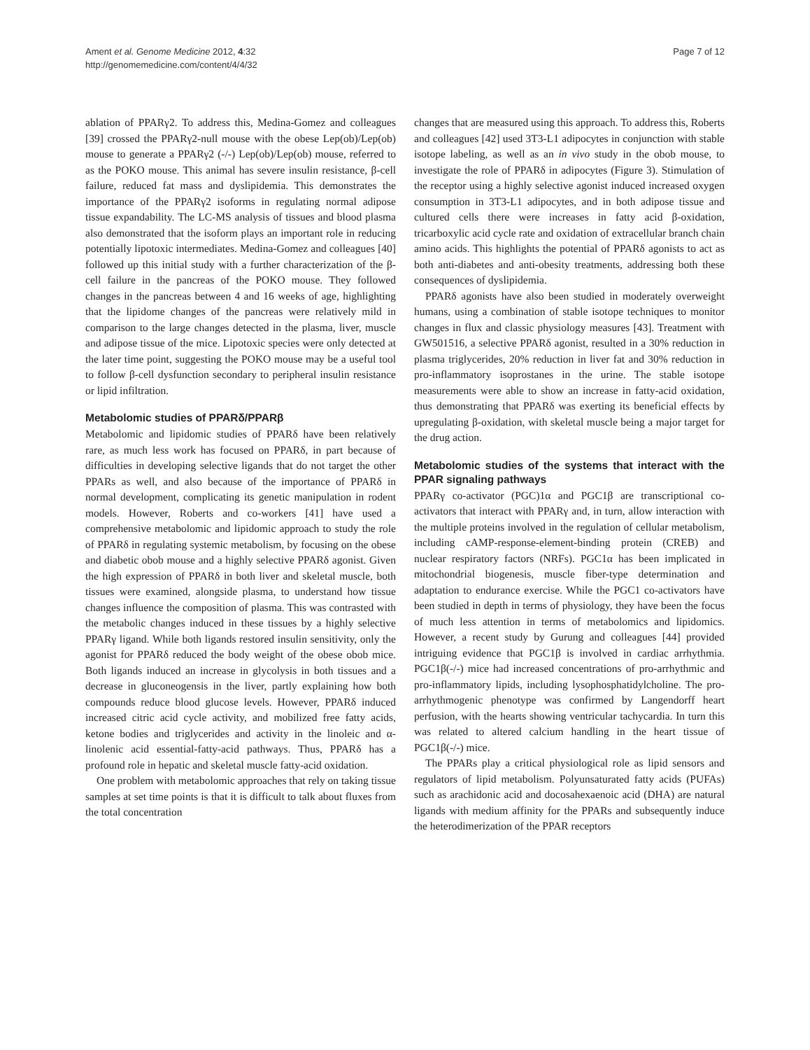Ament et al. Genome Medicine 2012, 4:32
http://genomemedicine.com/content/4/4/32
Page 7 of 12
ablation of PPARγ2. To address this, Medina-Gomez and colleagues [39] crossed the PPARγ2-null mouse with the obese Lep(ob)/Lep(ob) mouse to generate a PPARγ2 (-/-) Lep(ob)/Lep(ob) mouse, referred to as the POKO mouse. This animal has severe insulin resistance, β-cell failure, reduced fat mass and dyslipidemia. This demonstrates the importance of the PPARγ2 isoforms in regulating normal adipose tissue expandability. The LC-MS analysis of tissues and blood plasma also demonstrated that the isoform plays an important role in reducing potentially lipotoxic intermediates. Medina-Gomez and colleagues [40] followed up this initial study with a further characterization of the β-cell failure in the pancreas of the POKO mouse. They followed changes in the pancreas between 4 and 16 weeks of age, highlighting that the lipidome changes of the pancreas were relatively mild in comparison to the large changes detected in the plasma, liver, muscle and adipose tissue of the mice. Lipotoxic species were only detected at the later time point, suggesting the POKO mouse may be a useful tool to follow β-cell dysfunction secondary to peripheral insulin resistance or lipid infiltration.
Metabolomic studies of PPARδ/PPARβ
Metabolomic and lipidomic studies of PPARδ have been relatively rare, as much less work has focused on PPARδ, in part because of difficulties in developing selective ligands that do not target the other PPARs as well, and also because of the importance of PPARδ in normal development, complicating its genetic manipulation in rodent models. However, Roberts and co-workers [41] have used a comprehensive metabolomic and lipidomic approach to study the role of PPARδ in regulating systemic metabolism, by focusing on the obese and diabetic obob mouse and a highly selective PPARδ agonist. Given the high expression of PPARδ in both liver and skeletal muscle, both tissues were examined, alongside plasma, to understand how tissue changes influence the composition of plasma. This was contrasted with the metabolic changes induced in these tissues by a highly selective PPARγ ligand. While both ligands restored insulin sensitivity, only the agonist for PPARδ reduced the body weight of the obese obob mice. Both ligands induced an increase in glycolysis in both tissues and a decrease in gluconeogensis in the liver, partly explaining how both compounds reduce blood glucose levels. However, PPARδ induced increased citric acid cycle activity, and mobilized free fatty acids, ketone bodies and triglycerides and activity in the linoleic and α-linolenic acid essential-fatty-acid pathways. Thus, PPARδ has a profound role in hepatic and skeletal muscle fatty-acid oxidation.
One problem with metabolomic approaches that rely on taking tissue samples at set time points is that it is difficult to talk about fluxes from the total concentration
changes that are measured using this approach. To address this, Roberts and colleagues [42] used 3T3-L1 adipocytes in conjunction with stable isotope labeling, as well as an in vivo study in the obob mouse, to investigate the role of PPARδ in adipocytes (Figure 3). Stimulation of the receptor using a highly selective agonist induced increased oxygen consumption in 3T3-L1 adipocytes, and in both adipose tissue and cultured cells there were increases in fatty acid β-oxidation, tricarboxylic acid cycle rate and oxidation of extracellular branch chain amino acids. This highlights the potential of PPARδ agonists to act as both anti-diabetes and anti-obesity treatments, addressing both these consequences of dyslipidemia.
PPARδ agonists have also been studied in moderately overweight humans, using a combination of stable isotope techniques to monitor changes in flux and classic physiology measures [43]. Treatment with GW501516, a selective PPARδ agonist, resulted in a 30% reduction in plasma triglycerides, 20% reduction in liver fat and 30% reduction in pro-inflammatory isoprostanes in the urine. The stable isotope measurements were able to show an increase in fatty-acid oxidation, thus demonstrating that PPARδ was exerting its beneficial effects by upregulating β-oxidation, with skeletal muscle being a major target for the drug action.
Metabolomic studies of the systems that interact with the PPAR signaling pathways
PPARγ co-activator (PGC)1α and PGC1β are transcriptional co-activators that interact with PPARγ and, in turn, allow interaction with the multiple proteins involved in the regulation of cellular metabolism, including cAMP-response-element-binding protein (CREB) and nuclear respiratory factors (NRFs). PGC1α has been implicated in mitochondrial biogenesis, muscle fiber-type determination and adaptation to endurance exercise. While the PGC1 co-activators have been studied in depth in terms of physiology, they have been the focus of much less attention in terms of metabolomics and lipidomics. However, a recent study by Gurung and colleagues [44] provided intriguing evidence that PGC1β is involved in cardiac arrhythmia. PGC1β(-/-) mice had increased concentrations of pro-arrhythmic and pro-inflammatory lipids, including lysophosphatidylcholine. The pro-arrhythmogenic phenotype was confirmed by Langendorff heart perfusion, with the hearts showing ventricular tachycardia. In turn this was related to altered calcium handling in the heart tissue of PGC1β(-/-) mice.
The PPARs play a critical physiological role as lipid sensors and regulators of lipid metabolism. Polyunsaturated fatty acids (PUFAs) such as arachidonic acid and docosahexaenoic acid (DHA) are natural ligands with medium affinity for the PPARs and subsequently induce the heterodimerization of the PPAR receptors